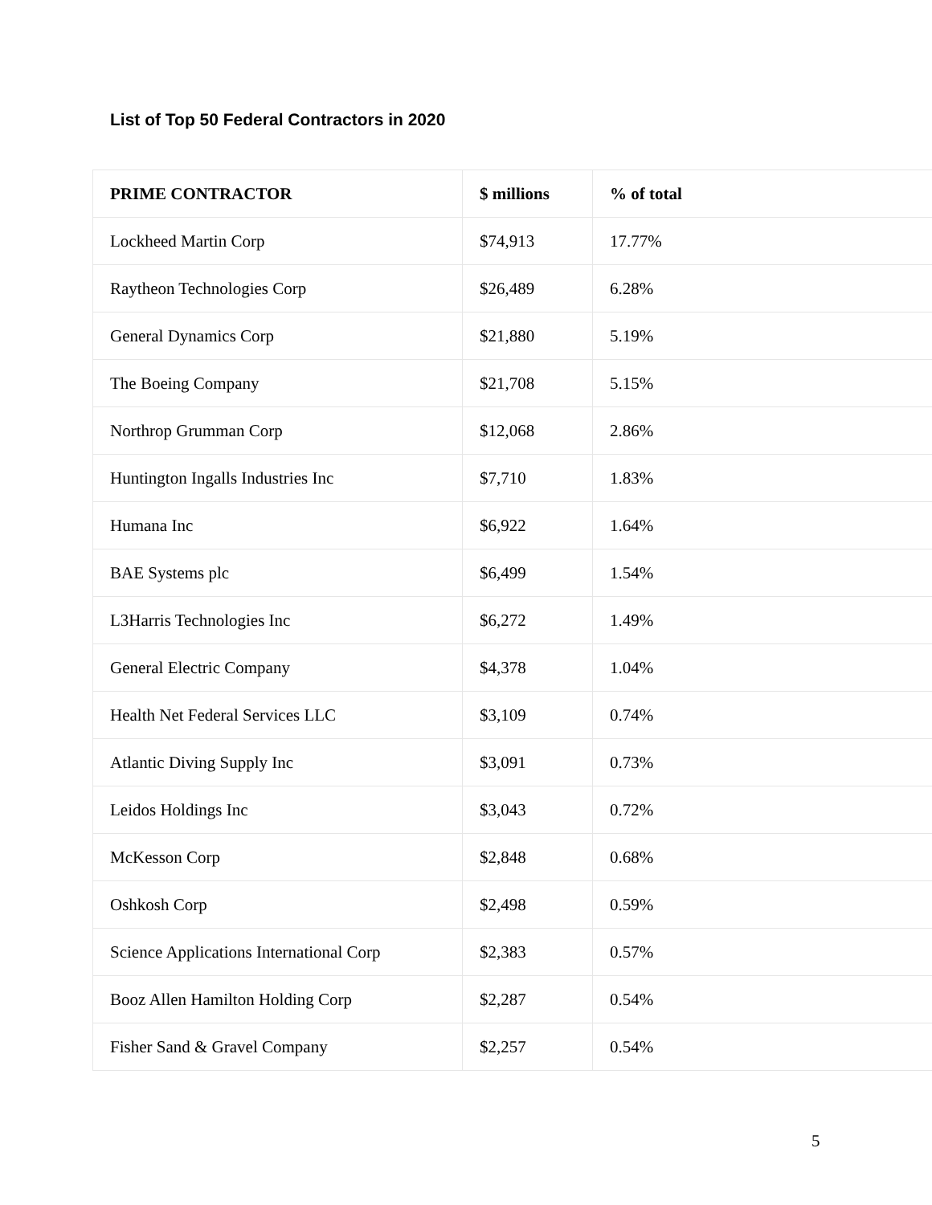List of Top 50 Federal Contractors in 2020
| PRIME CONTRACTOR | $ millions | % of total |
| --- | --- | --- |
| Lockheed Martin Corp | $74,913 | 17.77% |
| Raytheon Technologies Corp | $26,489 | 6.28% |
| General Dynamics Corp | $21,880 | 5.19% |
| The Boeing Company | $21,708 | 5.15% |
| Northrop Grumman Corp | $12,068 | 2.86% |
| Huntington Ingalls Industries Inc | $7,710 | 1.83% |
| Humana Inc | $6,922 | 1.64% |
| BAE Systems plc | $6,499 | 1.54% |
| L3Harris Technologies Inc | $6,272 | 1.49% |
| General Electric Company | $4,378 | 1.04% |
| Health Net Federal Services LLC | $3,109 | 0.74% |
| Atlantic Diving Supply Inc | $3,091 | 0.73% |
| Leidos Holdings Inc | $3,043 | 0.72% |
| McKesson Corp | $2,848 | 0.68% |
| Oshkosh Corp | $2,498 | 0.59% |
| Science Applications International Corp | $2,383 | 0.57% |
| Booz Allen Hamilton Holding Corp | $2,287 | 0.54% |
| Fisher Sand & Gravel Company | $2,257 | 0.54% |
5